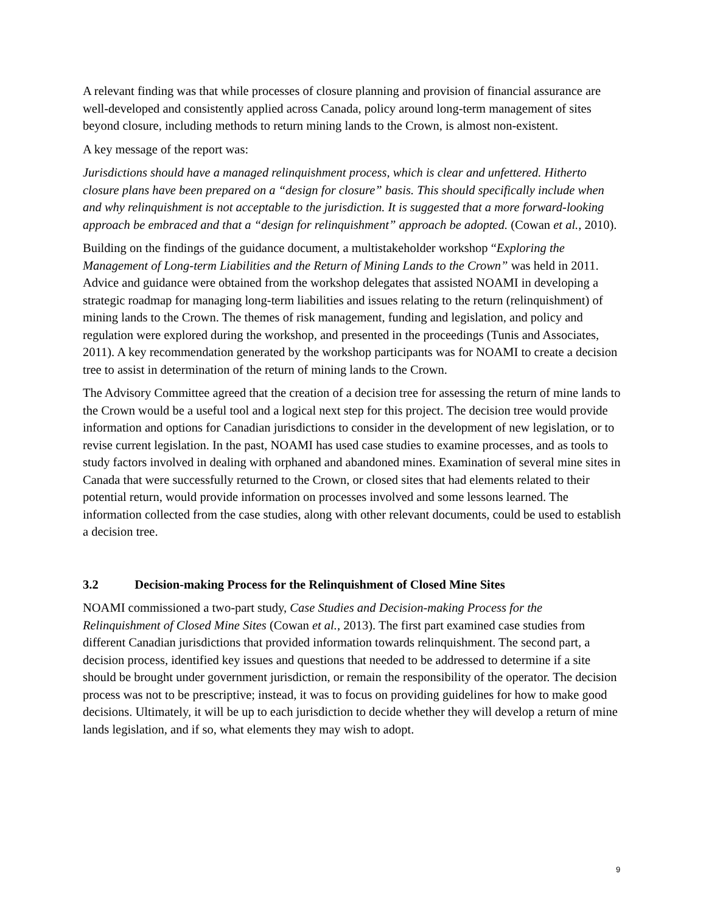A relevant finding was that while processes of closure planning and provision of financial assurance are well-developed and consistently applied across Canada, policy around long-term management of sites beyond closure, including methods to return mining lands to the Crown, is almost non-existent.
A key message of the report was:
Jurisdictions should have a managed relinquishment process, which is clear and unfettered. Hitherto closure plans have been prepared on a “design for closure” basis. This should specifically include when and why relinquishment is not acceptable to the jurisdiction. It is suggested that a more forward-looking approach be embraced and that a “design for relinquishment” approach be adopted. (Cowan et al., 2010).
Building on the findings of the guidance document, a multistakeholder workshop “Exploring the Management of Long-term Liabilities and the Return of Mining Lands to the Crown” was held in 2011. Advice and guidance were obtained from the workshop delegates that assisted NOAMI in developing a strategic roadmap for managing long-term liabilities and issues relating to the return (relinquishment) of mining lands to the Crown. The themes of risk management, funding and legislation, and policy and regulation were explored during the workshop, and presented in the proceedings (Tunis and Associates, 2011). A key recommendation generated by the workshop participants was for NOAMI to create a decision tree to assist in determination of the return of mining lands to the Crown.
The Advisory Committee agreed that the creation of a decision tree for assessing the return of mine lands to the Crown would be a useful tool and a logical next step for this project. The decision tree would provide information and options for Canadian jurisdictions to consider in the development of new legislation, or to revise current legislation. In the past, NOAMI has used case studies to examine processes, and as tools to study factors involved in dealing with orphaned and abandoned mines. Examination of several mine sites in Canada that were successfully returned to the Crown, or closed sites that had elements related to their potential return, would provide information on processes involved and some lessons learned. The information collected from the case studies, along with other relevant documents, could be used to establish a decision tree.
3.2 Decision-making Process for the Relinquishment of Closed Mine Sites
NOAMI commissioned a two-part study, Case Studies and Decision-making Process for the Relinquishment of Closed Mine Sites (Cowan et al., 2013). The first part examined case studies from different Canadian jurisdictions that provided information towards relinquishment. The second part, a decision process, identified key issues and questions that needed to be addressed to determine if a site should be brought under government jurisdiction, or remain the responsibility of the operator. The decision process was not to be prescriptive; instead, it was to focus on providing guidelines for how to make good decisions. Ultimately, it will be up to each jurisdiction to decide whether they will develop a return of mine lands legislation, and if so, what elements they may wish to adopt.
9